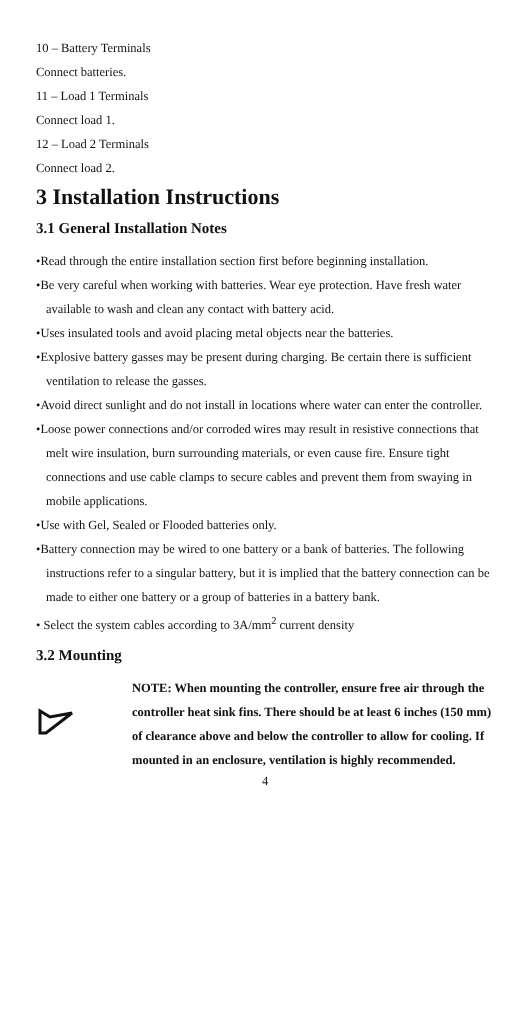10 – Battery Terminals
Connect batteries.
11 – Load 1 Terminals
Connect load 1.
12 – Load 2 Terminals
Connect load 2.
3 Installation Instructions
3.1 General Installation Notes
•Read through the entire installation section first before beginning installation.
•Be very careful when working with batteries. Wear eye protection. Have fresh water available to wash and clean any contact with battery acid.
•Uses insulated tools and avoid placing metal objects near the batteries.
•Explosive battery gasses may be present during charging. Be certain there is sufficient ventilation to release the gasses.
•Avoid direct sunlight and do not install in locations where water can enter the controller.
•Loose power connections and/or corroded wires may result in resistive connections that melt wire insulation, burn surrounding materials, or even cause fire. Ensure tight connections and use cable clamps to secure cables and prevent them from swaying in mobile applications.
•Use with Gel, Sealed or Flooded batteries only.
•Battery connection may be wired to one battery or a bank of batteries. The following instructions refer to a singular battery, but it is implied that the battery connection can be made to either one battery or a group of batteries in a battery bank.
• Select the system cables according to 3A/mm<sup>2</sup> current density
3.2 Mounting
NOTE: When mounting the controller, ensure free air through the controller heat sink fins. There should be at least 6 inches (150 mm) of clearance above and below the controller to allow for cooling. If mounted in an enclosure, ventilation is highly recommended.
4